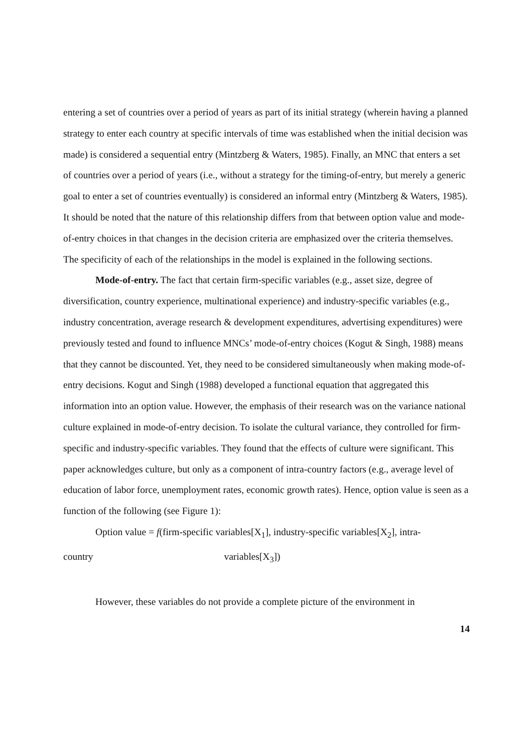entering a set of countries over a period of years as part of its initial strategy (wherein having a planned strategy to enter each country at specific intervals of time was established when the initial decision was made) is considered a sequential entry (Mintzberg & Waters, 1985). Finally, an MNC that enters a set of countries over a period of years (i.e., without a strategy for the timing-of-entry, but merely a generic goal to enter a set of countries eventually) is considered an informal entry (Mintzberg & Waters, 1985). It should be noted that the nature of this relationship differs from that between option value and mode-of-entry choices in that changes in the decision criteria are emphasized over the criteria themselves. The specificity of each of the relationships in the model is explained in the following sections.
Mode-of-entry. The fact that certain firm-specific variables (e.g., asset size, degree of diversification, country experience, multinational experience) and industry-specific variables (e.g., industry concentration, average research & development expenditures, advertising expenditures) were previously tested and found to influence MNCs’ mode-of-entry choices (Kogut & Singh, 1988) means that they cannot be discounted. Yet, they need to be considered simultaneously when making mode-of-entry decisions. Kogut and Singh (1988) developed a functional equation that aggregated this information into an option value. However, the emphasis of their research was on the variance national culture explained in mode-of-entry decision. To isolate the cultural variance, they controlled for firm-specific and industry-specific variables. They found that the effects of culture were significant. This paper acknowledges culture, but only as a component of intra-country factors (e.g., average level of education of labor force, unemployment rates, economic growth rates). Hence, option value is seen as a function of the following (see Figure 1):
Option value = f(firm-specific variables[X<sub>1</sub>], industry-specific variables[X<sub>2</sub>], intra-
country variables[X<sub>3</sub>])
However, these variables do not provide a complete picture of the environment in
14